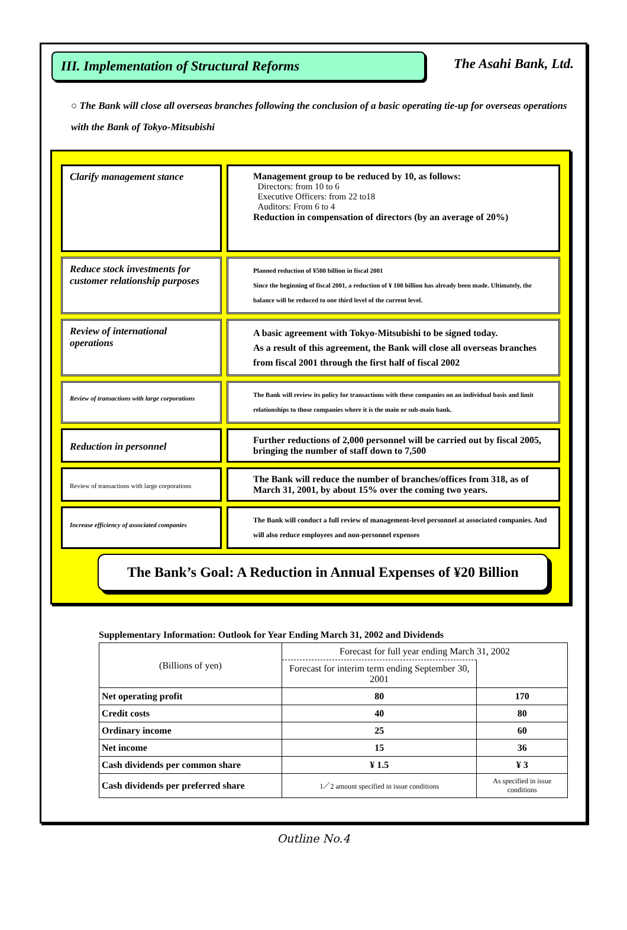III. Implementation of Structural Reforms The Asahi Bank, Ltd.
○ The Bank will close all overseas branches following the conclusion of a basic operating tie-up for overseas operations with the Bank of Tokyo-Mitsubishi
Clarify management stance Management group to be reduced by 10, as follows:
Directors: from 10 to 6
Executive Officers: from 22 to18
Auditors: From 6 to 4
Reduction in compensation of directors (by an average of 20%)
Reduce stock investments for customer relationship purposes
Planned reduction of ¥500 billion in fiscal 2001
Since the beginning of fiscal 2001, a reduction of ¥ 100 billion has already been made. Ultimately, the balance will be reduced to one third level of the current level.
Review of international operations
A basic agreement with Tokyo-Mitsubishi to be signed today.
As a result of this agreement, the Bank will close all overseas branches from fiscal 2001 through the first half of fiscal 2002
Review of transactions with large corporations
The Bank will review its policy for transactions with these companies on an individual basis and limit relationships to those companies where it is the main or sub-main bank.
Reduction in personnel
Further reductions of 2,000 personnel will be carried out by fiscal 2005, bringing the number of staff down to 7,500
Review of transactions with large corporations
The Bank will reduce the number of branches/offices from 318, as of March 31, 2001, by about 15% over the coming two years.
Increase efficiency of associated companies
The Bank will conduct a full review of management-level personnel at associated companies. And will also reduce employees and non-personnel expenses
The Bank’s Goal: A Reduction in Annual Expenses of ¥20 Billion
Supplementary Information: Outlook for Year Ending March 31, 2002 and Dividends
| (Billions of yen) | Forecast for full year ending March 31, 2002 | |
| | Forecast for interim term ending September 30, 2001 | |
| Net operating profit | 80 | 170 |
| Credit costs | 40 | 80 |
| Ordinary income | 25 | 60 |
| Net income | 15 | 36 |
| Cash dividends per common share | ¥ 1.5 | ¥ 3 |
| Cash dividends per preferred share | 1／2 amount specified in issue conditions | As specified in issue conditions |
Outline No.4